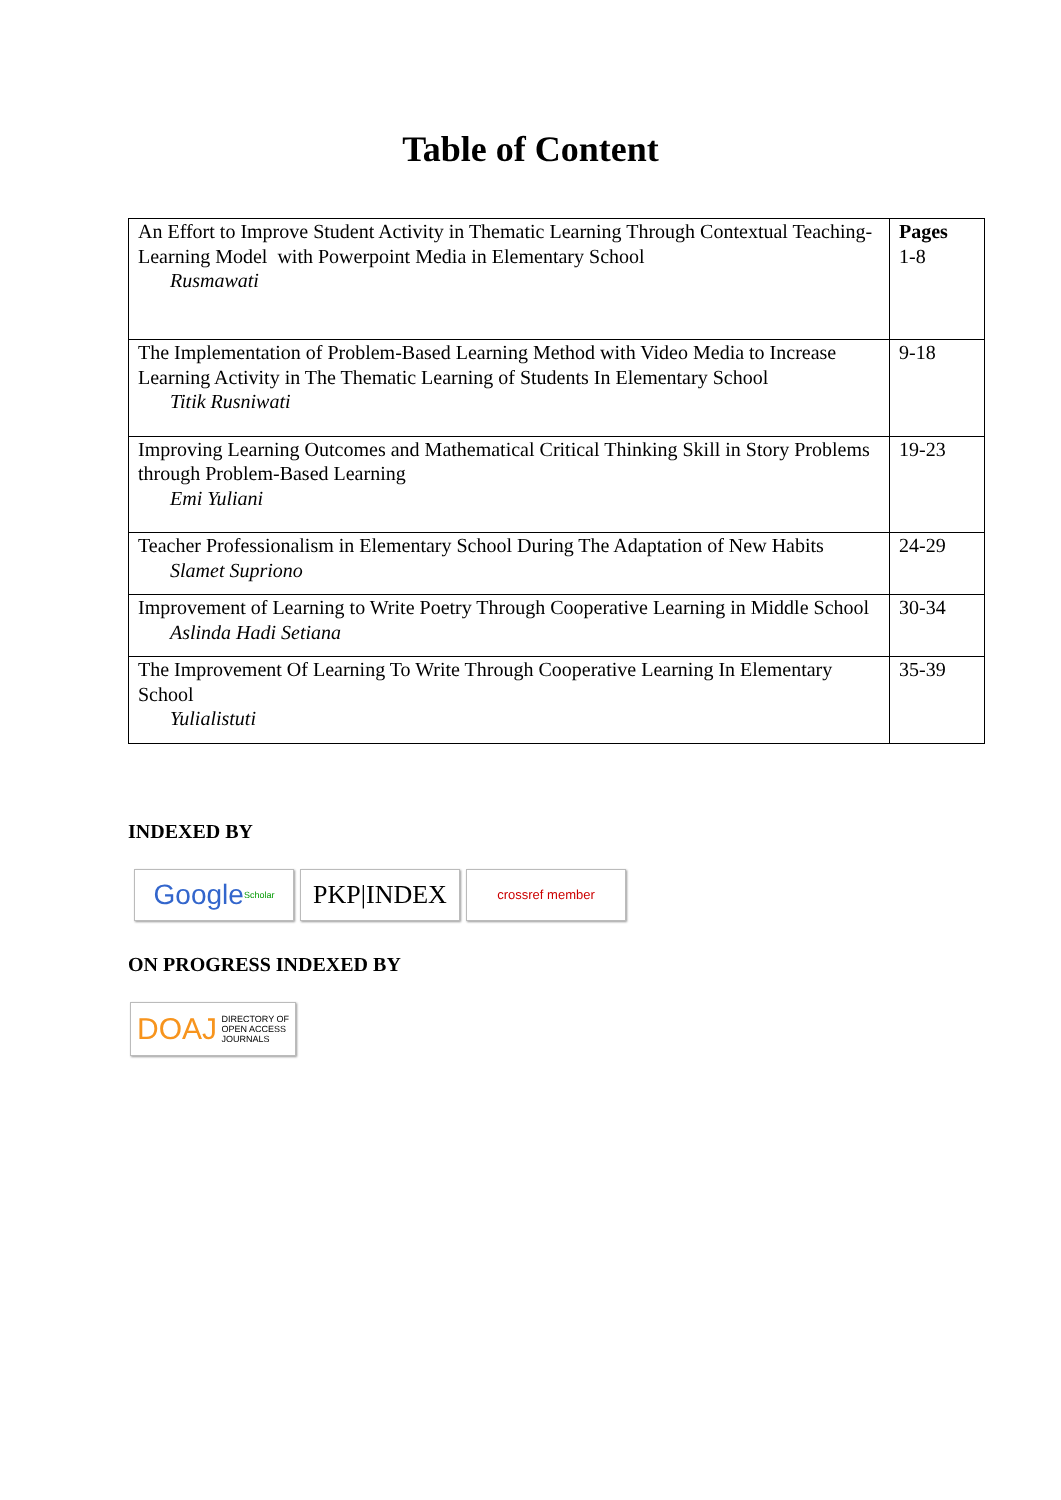Table of Content
| An Effort to Improve Student Activity in Thematic Learning Through Contextual Teaching-Learning Model with Powerpoint Media in Elementary School Rusmawati | Pages 1-8 |
| The Implementation of Problem-Based Learning Method with Video Media to Increase Learning Activity in The Thematic Learning of Students In Elementary School Titik Rusniwati | 9-18 |
| Improving Learning Outcomes and Mathematical Critical Thinking Skill in Story Problems through Problem-Based Learning Emi Yuliani | 19-23 |
| Teacher Professionalism in Elementary School During The Adaptation of New Habits Slamet Supriono | 24-29 |
| Improvement of Learning to Write Poetry Through Cooperative Learning in Middle School Aslinda Hadi Setiana | 30-34 |
| The Improvement Of Learning To Write Through Cooperative Learning In Elementary School Yulialistuti | 35-39 |
INDEXED BY
Google Scholar
PKP|INDEX
crossref member
ON PROGRESS INDEXED BY
DOAJ DIRECTORY OF
OPEN ACCESS
JOURNALS